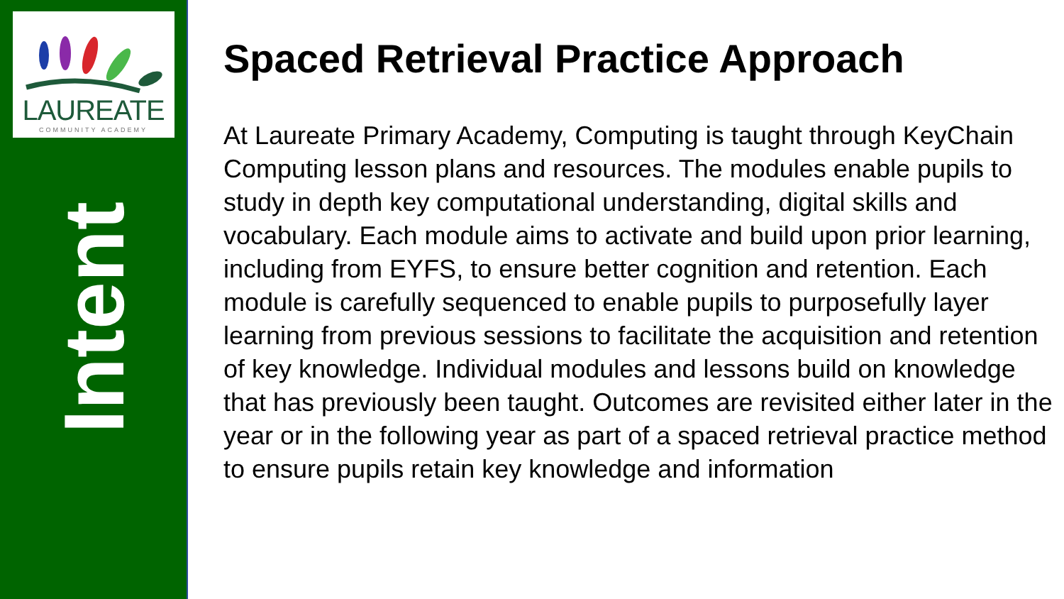LAUREATE
COMMUNITY ACADEMY
Intent
Spaced Retrieval Practice Approach
At Laureate Primary Academy, Computing is taught through KeyChain Computing lesson plans and resources. The modules enable pupils to study in depth key computational understanding, digital skills and vocabulary. Each module aims to activate and build upon prior learning, including from EYFS, to ensure better cognition and retention. Each module is carefully sequenced to enable pupils to purposefully layer learning from previous sessions to facilitate the acquisition and retention of key knowledge. Individual modules and lessons build on knowledge that has previously been taught. Outcomes are revisited either later in the year or in the following year as part of a spaced retrieval practice method to ensure pupils retain key knowledge and information